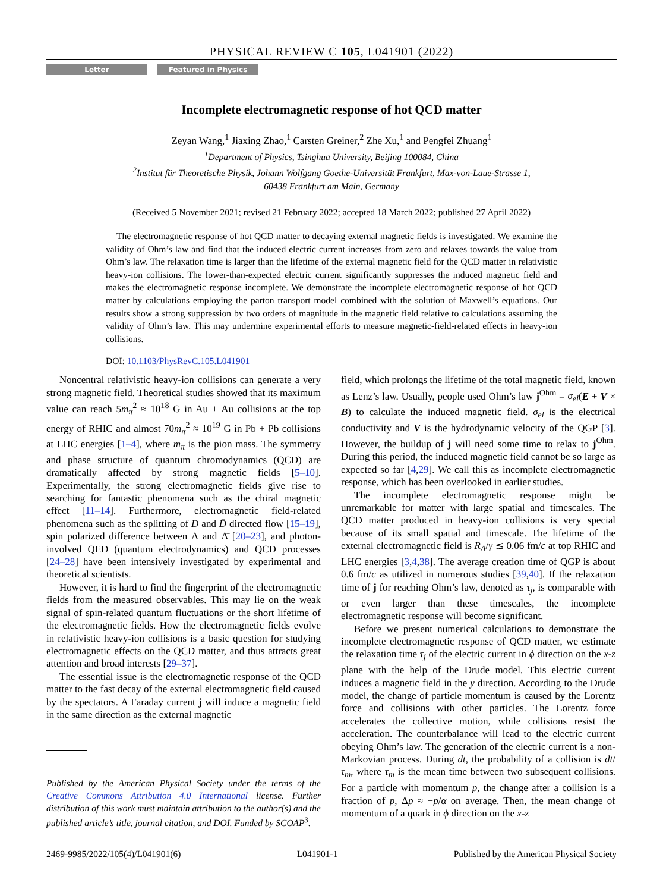PHYSICAL REVIEW C 105, L041901 (2022)
Letter Featured in Physics
Incomplete electromagnetic response of hot QCD matter
Zeyan Wang,<sup>1</sup> Jiaxing Zhao,<sup>1</sup> Carsten Greiner,<sup>2</sup> Zhe Xu,<sup>1</sup> and Pengfei Zhuang<sup>1</sup>
<sup>1</sup> Department of Physics, Tsinghua University, Beijing 100084, China
<sup>2</sup> Institut für Theoretische Physik, Johann Wolfgang Goethe-Universität Frankfurt, Max-von-Laue-Strasse 1,
60438 Frankfurt am Main, Germany
(Received 5 November 2021; revised 21 February 2022; accepted 18 March 2022; published 27 April 2022)
The electromagnetic response of hot QCD matter to decaying external magnetic fields is investigated. We examine the validity of Ohm’s law and find that the induced electric current increases from zero and relaxes towards the value from Ohm’s law. The relaxation time is larger than the lifetime of the external magnetic field for the QCD matter in relativistic heavy-ion collisions. The lower-than-expected electric current significantly suppresses the induced magnetic field and makes the electromagnetic response incomplete. We demonstrate the incomplete electromagnetic response of hot QCD matter by calculations employing the parton transport model combined with the solution of Maxwell’s equations. Our results show a strong suppression by two orders of magnitude in the magnetic field relative to calculations assuming the validity of Ohm’s law. This may undermine experimental efforts to measure magnetic-field-related effects in heavy-ion collisions.
DOI: 10.1103/PhysRevC.105.L041901
Noncentral relativistic heavy-ion collisions can generate a very strong magnetic field. Theoretical studies showed that its maximum value can reach 5m<sub>π</sub><sup>2</sup> ≈ 10<sup>18</sup> G in Au + Au collisions at the top energy of RHIC and almost 70m<sub>π</sub><sup>2</sup> ≈ 10<sup>19</sup> G in Pb + Pb collisions at LHC energies [1–4], where m<sub>π</sub> is the pion mass. The symmetry and phase structure of quantum chromodynamics (QCD) are dramatically affected by strong magnetic fields [5–10]. Experimentally, the strong electromagnetic fields give rise to searching for fantastic phenomena such as the chiral magnetic effect [11–14]. Furthermore, electromagnetic field-related phenomena such as the splitting of D and D̄ directed flow [15–19], spin polarized difference between Λ and Λ̄ [20–23], and photon-involved QED (quantum electrodynamics) and QCD processes [24–28] have been intensively investigated by experimental and theoretical scientists.
However, it is hard to find the fingerprint of the electromagnetic fields from the measured observables. This may lie on the weak signal of spin-related quantum fluctuations or the short lifetime of the electromagnetic fields. How the electromagnetic fields evolve in relativistic heavy-ion collisions is a basic question for studying electromagnetic effects on the QCD matter, and thus attracts great attention and broad interests [29–37].
The essential issue is the electromagnetic response of the QCD matter to the fast decay of the external electromagnetic field caused by the spectators. A Faraday current j will induce a magnetic field in the same direction as the external magnetic
Published by the American Physical Society under the terms of the Creative Commons Attribution 4.0 International license. Further distribution of this work must maintain attribution to the author(s) and the published article’s title, journal citation, and DOI. Funded by SCOAP<sup>3</sup>.
field, which prolongs the lifetime of the total magnetic field, known as Lenz’s law. Usually, people used Ohm’s law j<sup>Ohm</sup> = σ<sub>el</sub>(E + V × B) to calculate the induced magnetic field. σ<sub>el</sub> is the electrical conductivity and V is the hydrodynamic velocity of the QGP [3]. However, the buildup of j will need some time to relax to j<sup>Ohm</sup>. During this period, the induced magnetic field cannot be so large as expected so far [4,29]. We call this as incomplete electromagnetic response, which has been overlooked in earlier studies.
The incomplete electromagnetic response might be unremarkable for matter with large spatial and timescales. The QCD matter produced in heavy-ion collisions is very special because of its small spatial and timescale. The lifetime of the external electromagnetic field is R<sub>A</sub>/γ ≲ 0.06 fm/c at top RHIC and LHC energies [3,4,38]. The average creation time of QGP is about 0.6 fm/c as utilized in numerous studies [39,40]. If the relaxation time of j for reaching Ohm’s law, denoted as τ<sub>j</sub>, is comparable with or even larger than these timescales, the incomplete electromagnetic response will become significant.
Before we present numerical calculations to demonstrate the incomplete electromagnetic response of QCD matter, we estimate the relaxation time τ<sub>j</sub> of the electric current in ϕ direction on the x-z plane with the help of the Drude model. This electric current induces a magnetic field in the y direction. According to the Drude model, the change of particle momentum is caused by the Lorentz force and collisions with other particles. The Lorentz force accelerates the collective motion, while collisions resist the acceleration. The counterbalance will lead to the electric current obeying Ohm’s law. The generation of the electric current is a non-Markovian process. During dt, the probability of a collision is dt/τ<sub>m</sub>, where τ<sub>m</sub> is the mean time between two subsequent collisions. For a particle with momentum p, the change after a collision is a fraction of p, Δp ≈ −p/α on average. Then, the mean change of momentum of a quark in ϕ direction on the x-z
2469-9985/2022/105(4)/L041901(6) L041901-1 Published by the American Physical Society